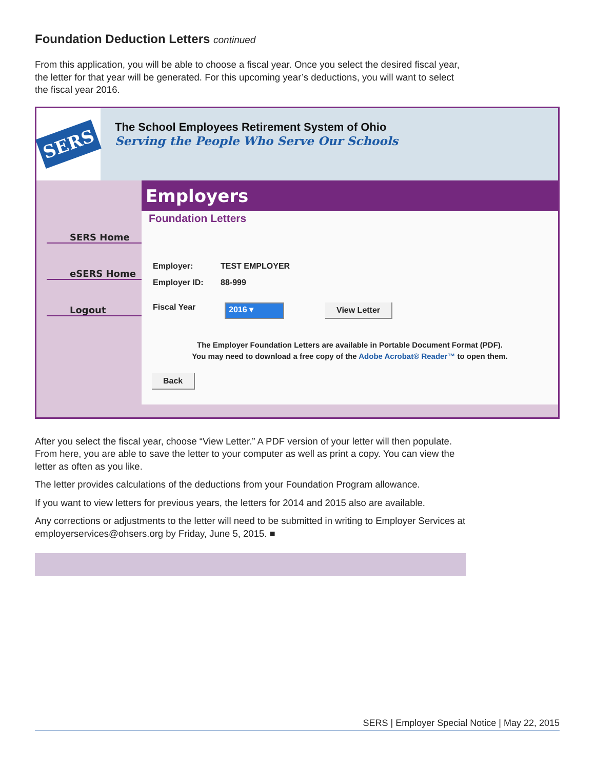Foundation Deduction Letters continued
From this application, you will be able to choose a fiscal year. Once you select the desired fiscal year, the letter for that year will be generated. For this upcoming year’s deductions, you will want to select the fiscal year 2016.
SERS
The School Employees Retirement System of Ohio
Serving the People Who Serve Our Schools
SERS Home
eSERS Home
Logout
Employers
Foundation Letters
Employer: TEST EMPLOYER
Employer ID: 88-999
Fiscal Year 2016 ▾ View Letter
The Employer Foundation Letters are available in Portable Document Format (PDF).
You may need to download a free copy of the Adobe Acrobat® Reader™ to open them.
Back
After you select the fiscal year, choose “View Letter.” A PDF version of your letter will then populate. From here, you are able to save the letter to your computer as well as print a copy. You can view the letter as often as you like.
The letter provides calculations of the deductions from your Foundation Program allowance.
If you want to view letters for previous years, the letters for 2014 and 2015 also are available.
Any corrections or adjustments to the letter will need to be submitted in writing to Employer Services at employerservices@ohsers.org by Friday, June 5, 2015. ■
SERS | Employer Special Notice | May 22, 2015